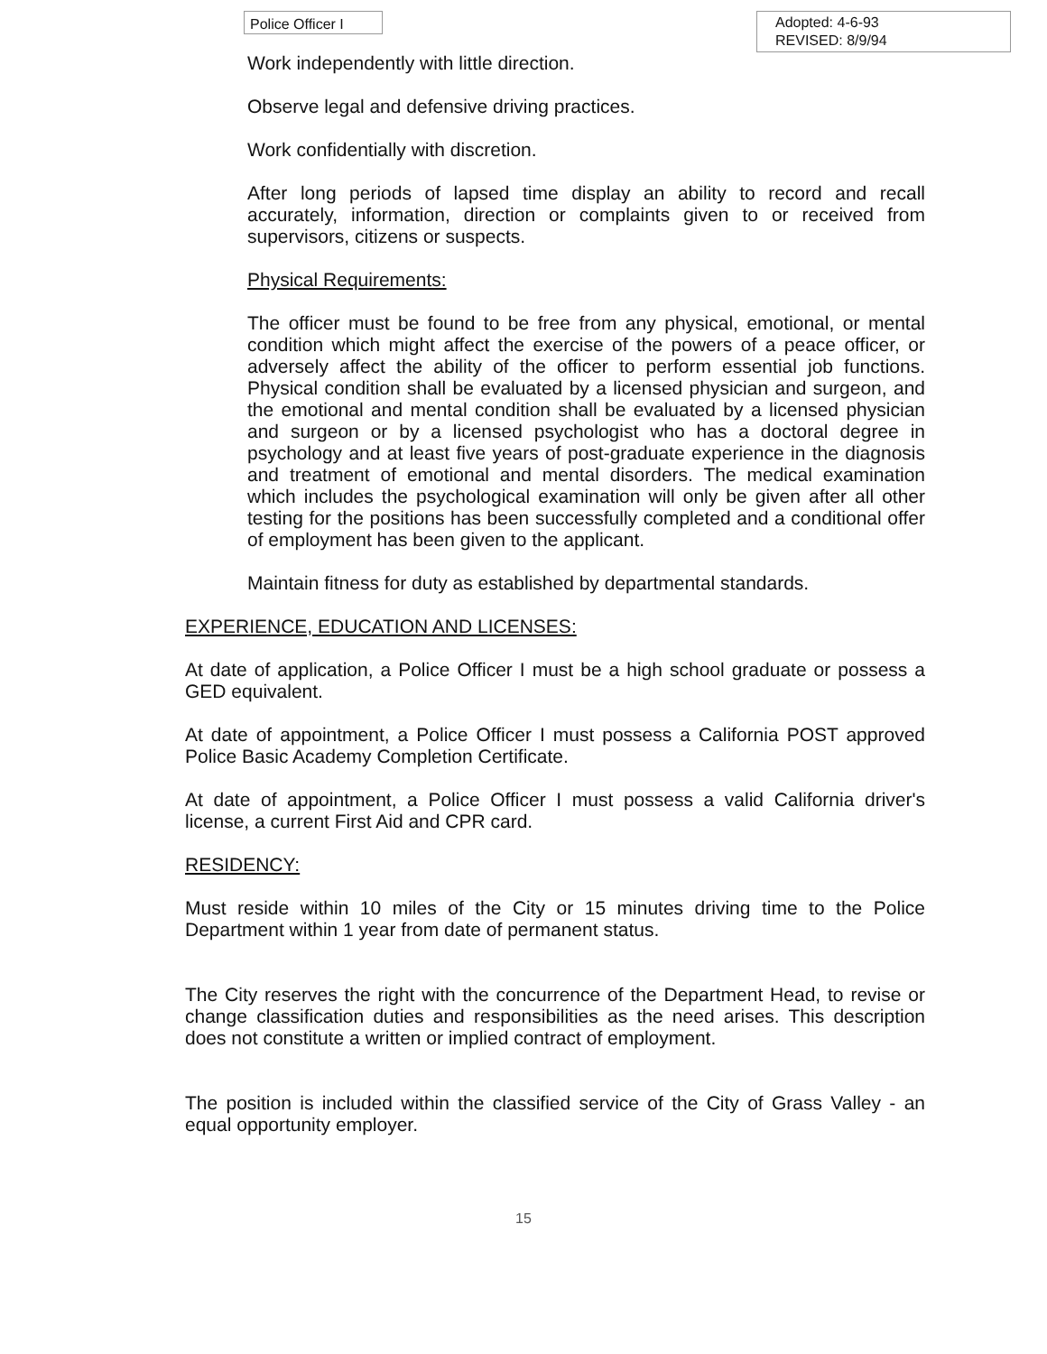Police Officer I
Adopted: 4-6-93
REVISED: 8/9/94
Work independently with little direction.
Observe legal and defensive driving practices.
Work confidentially with discretion.
After long periods of lapsed time display an ability to record and recall accurately, information, direction or complaints given to or received from supervisors, citizens or suspects.
Physical Requirements:
The officer must be found to be free from any physical, emotional, or mental condition which might affect the exercise of the powers of a peace officer, or adversely affect the ability of the officer to perform essential job functions. Physical condition shall be evaluated by a licensed physician and surgeon, and the emotional and mental condition shall be evaluated by a licensed physician and surgeon or by a licensed psychologist who has a doctoral degree in psychology and at least five years of post-graduate experience in the diagnosis and treatment of emotional and mental disorders. The medical examination which includes the psychological examination will only be given after all other testing for the positions has been successfully completed and a conditional offer of employment has been given to the applicant.
Maintain fitness for duty as established by departmental standards.
EXPERIENCE, EDUCATION AND LICENSES:
At date of application, a Police Officer I must be a high school graduate or possess a GED equivalent.
At date of appointment, a Police Officer I must possess a California POST approved Police Basic Academy Completion Certificate.
At date of appointment, a Police Officer I must possess a valid California driver's license, a current First Aid and CPR card.
RESIDENCY:
Must reside within 10 miles of the City or 15 minutes driving time to the Police Department within 1 year from date of permanent status.
The City reserves the right with the concurrence of the Department Head, to revise or change classification duties and responsibilities as the need arises. This description does not constitute a written or implied contract of employment.
The position is included within the classified service of the City of Grass Valley - an equal opportunity employer.
15